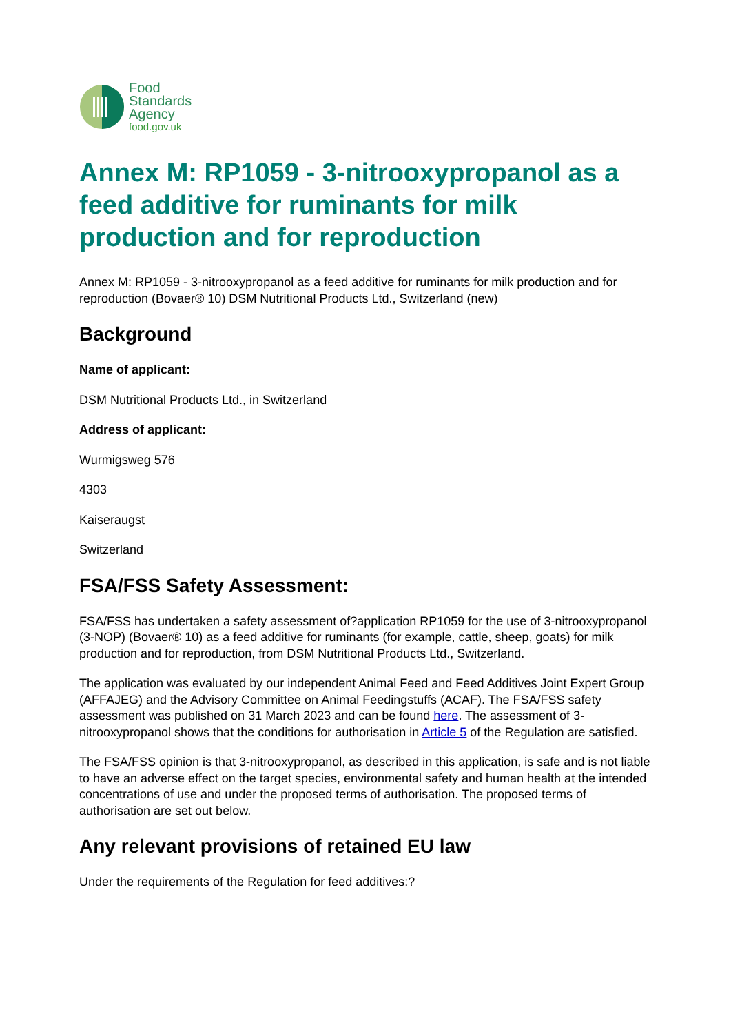Food
Standards
Agency
food.gov.uk
Annex M: RP1059 - 3-nitrooxypropanol as a feed additive for ruminants for milk production and for reproduction
Annex M: RP1059 - 3-nitrooxypropanol as a feed additive for ruminants for milk production and for reproduction (Bovaer® 10) DSM Nutritional Products Ltd., Switzerland (new)
Background
Name of applicant:
DSM Nutritional Products Ltd., in Switzerland
Address of applicant:
Wurmigsweg 576
4303
Kaiseraugst
Switzerland
FSA/FSS Safety Assessment:
FSA/FSS has undertaken a safety assessment of?application RP1059 for the use of 3-nitrooxypropanol (3-NOP) (Bovaer® 10) as a feed additive for ruminants (for example, cattle, sheep, goats) for milk production and for reproduction, from DSM Nutritional Products Ltd., Switzerland.
The application was evaluated by our independent Animal Feed and Feed Additives Joint Expert Group (AFFAJEG) and the Advisory Committee on Animal Feedingstuffs (ACAF). The FSA/FSS safety assessment was published on 31 March 2023 and can be found here. The assessment of 3-nitrooxypropanol shows that the conditions for authorisation in Article 5 of the Regulation are satisfied.
The FSA/FSS opinion is that 3-nitrooxypropanol, as described in this application, is safe and is not liable to have an adverse effect on the target species, environmental safety and human health at the intended concentrations of use and under the proposed terms of authorisation. The proposed terms of authorisation are set out below.
Any relevant provisions of retained EU law
Under the requirements of the Regulation for feed additives:?